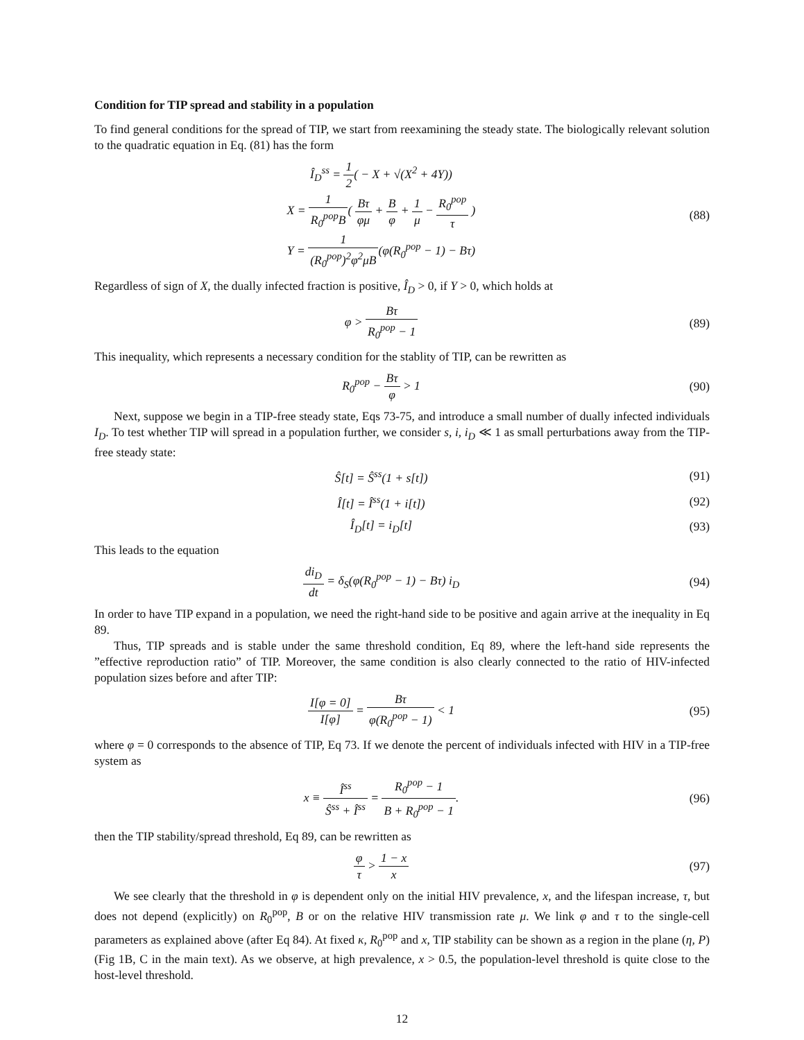Condition for TIP spread and stability in a population
To find general conditions for the spread of TIP, we start from reexamining the steady state. The biologically relevant solution to the quadratic equation in Eq. (81) has the form
Î<sub>D</sub><sup>ss</sup> = 1 2( − X + √(X<sup>2</sup> + 4Y))
X = 1 R<sub>0</sub><sup>pop</sup>B( Bτ φμ + B φ + 1 μ − R<sub>0</sub><sup>pop</sup> τ )
Y = 1 (R<sub>0</sub><sup>pop</sup>)<sup>2</sup>φ<sup>2</sup>μB(φ(R<sub>0</sub><sup>pop</sup> − 1) − Bτ)
(88)
Regardless of sign of X, the dually infected fraction is positive, Î<sub>D</sub> > 0, if Y > 0, which holds at
φ > Bτ R<sub>0</sub><sup>pop</sup> − 1 (89)
This inequality, which represents a necessary condition for the stablity of TIP, can be rewritten as
R<sub>0</sub><sup>pop</sup> − Bτ φ > 1 (90)
Next, suppose we begin in a TIP-free steady state, Eqs 73-75, and introduce a small number of dually infected individuals I<sub>D</sub>. To test whether TIP will spread in a population further, we consider s, i, i<sub>D</sub> ≪ 1 as small perturbations away from the TIP-free steady state:
Ŝ[t] = Ŝ<sup>ss</sup>(1 + s[t]) (91)
Î[t] = Î<sup>ss</sup>(1 + i[t]) (92)
Î<sub>D</sub>[t] = i<sub>D</sub>[t] (93)
This leads to the equation
di<sub>D</sub> dt = δ<sub>S</sub>(φ(R<sub>0</sub><sup>pop</sup> − 1) − Bτ) i<sub>D</sub>
(94)
In order to have TIP expand in a population, we need the right-hand side to be positive and again arrive at the inequality in Eq 89.
Thus, TIP spreads and is stable under the same threshold condition, Eq 89, where the left-hand side represents the ”effective reproduction ratio” of TIP. Moreover, the same condition is also clearly connected to the ratio of HIV-infected population sizes before and after TIP:
I[φ = 0] I[φ] = Bτ φ(R<sub>0</sub><sup>pop</sup> − 1) < 1
(95)
where φ = 0 corresponds to the absence of TIP, Eq 73. If we denote the percent of individuals infected with HIV in a TIP-free system as
x ≡ Î<sup>ss</sup> Ŝ<sup>ss</sup> + Î<sup>ss</sup> = R<sub>0</sub><sup>pop</sup> − 1 B + R<sub>0</sub><sup>pop</sup> − 1.
(96)
then the TIP stability/spread threshold, Eq 89, can be rewritten as
φ τ > 1 − x x (97)
We see clearly that the threshold in φ is dependent only on the initial HIV prevalence, x, and the lifespan increase, τ, but does not depend (explicitly) on R<sub>0</sub><sup>pop</sup>, B or on the relative HIV transmission rate μ. We link φ and τ to the single-cell parameters as explained above (after Eq 84). At fixed κ, R<sub>0</sub><sup>pop</sup> and x, TIP stability can be shown as a region in the plane (η, P) (Fig 1B, C in the main text). As we observe, at high prevalence, x > 0.5, the population-level threshold is quite close to the host-level threshold.
12